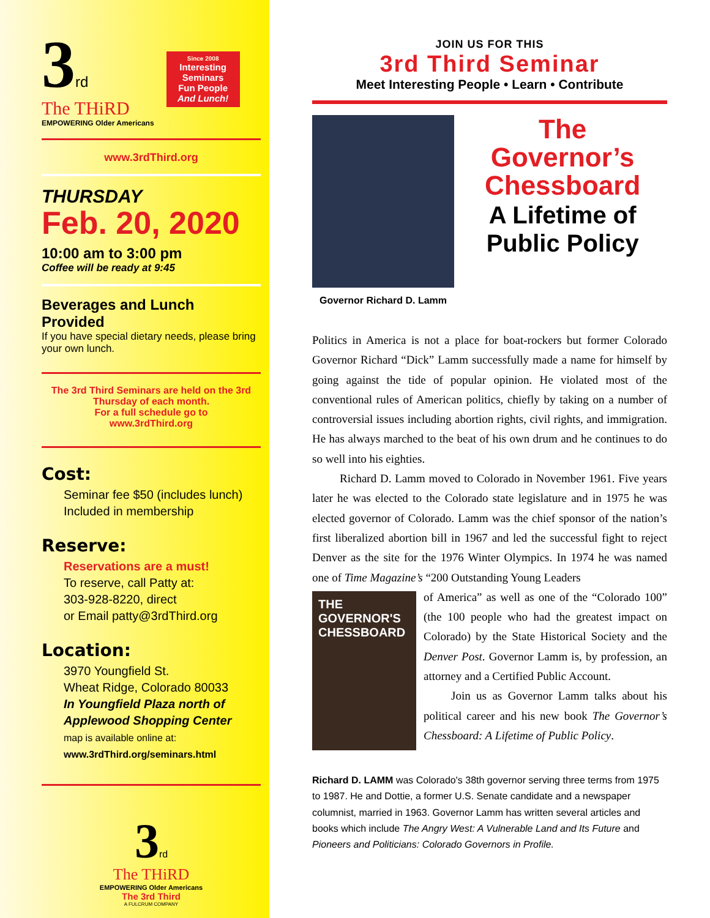3 rd
The THiRD
EMPOWERING Older Americans
Since 2008
Interesting Seminars
Fun People
And Lunch!
www.3rdThird.org
THURSDAY
Feb. 20, 2020
10:00 am to 3:00 pm
Coffee will be ready at 9:45
Beverages and Lunch Provided
If you have special dietary needs, please bring your own lunch.
The 3rd Third Seminars are held on the 3rd Thursday of each month.
For a full schedule go to
www.3rdThird.org
Cost:
Seminar fee $50 (includes lunch)
Included in membership
Reserve:
Reservations are a must!
To reserve, call Patty at:
303-928-8220, direct
or Email patty@3rdThird.org
Location:
3970 Youngfield St.
Wheat Ridge, Colorado 80033
In Youngfield Plaza north of Applewood Shopping Center
map is available online at:
www.3rdThird.org/seminars.html
3rd
The THiRD
EMPOWERING Older Americans
The 3rd Third
A FULCRUM COMPANY
JOIN US FOR THIS
3rd Third Seminar
Meet Interesting People • Learn • Contribute
Governor Richard D. Lamm
The
Governor’s
Chessboard
A Lifetime of
Public Policy
Politics in America is not a place for boat-rockers but former Colorado Governor Richard “Dick” Lamm successfully made a name for himself by going against the tide of popular opinion. He violated most of the conventional rules of American politics, chiefly by taking on a number of controversial issues including abortion rights, civil rights, and immigration. He has always marched to the beat of his own drum and he continues to do so well into his eighties.
Richard D. Lamm moved to Colorado in November 1961. Five years later he was elected to the Colorado state legislature and in 1975 he was elected governor of Colorado. Lamm was the chief sponsor of the nation’s first liberalized abortion bill in 1967 and led the successful fight to reject Denver as the site for the 1976 Winter Olympics. In 1974 he was named one of Time Magazine’s “200 Outstanding Young Leaders
THE GOVERNOR'S CHESSBOARD
of America” as well as one of the “Colorado 100” (the 100 people who had the greatest impact on Colorado) by the State Historical Society and the Denver Post. Governor Lamm is, by profession, an attorney and a Certified Public Account.
Join us as Governor Lamm talks about his political career and his new book The Governor’s Chessboard: A Lifetime of Public Policy.
Richard D. LAMM was Colorado's 38th governor serving three terms from 1975 to 1987. He and Dottie, a former U.S. Senate candidate and a newspaper columnist, married in 1963. Governor Lamm has written several articles and books which include The Angry West: A Vulnerable Land and Its Future and Pioneers and Politicians: Colorado Governors in Profile.